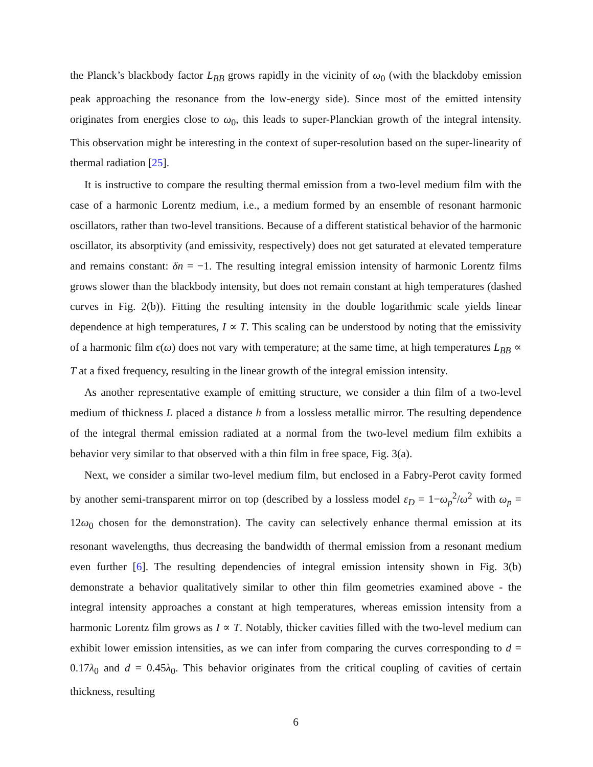the Planck’s blackbody factor L<sub>BB</sub> grows rapidly in the vicinity of ω<sub>0</sub> (with the blackdoby emission peak approaching the resonance from the low-energy side). Since most of the emitted intensity originates from energies close to ω<sub>0</sub>, this leads to super-Planckian growth of the integral intensity. This observation might be interesting in the context of super-resolution based on the super-linearity of thermal radiation [25].
It is instructive to compare the resulting thermal emission from a two-level medium film with the case of a harmonic Lorentz medium, i.e., a medium formed by an ensemble of resonant harmonic oscillators, rather than two-level transitions. Because of a different statistical behavior of the harmonic oscillator, its absorptivity (and emissivity, respectively) does not get saturated at elevated temperature and remains constant: δn = −1. The resulting integral emission intensity of harmonic Lorentz films grows slower than the blackbody intensity, but does not remain constant at high temperatures (dashed curves in Fig. 2(b)). Fitting the resulting intensity in the double logarithmic scale yields linear dependence at high temperatures, I ∝ T. This scaling can be understood by noting that the emissivity of a harmonic film ϵ(ω) does not vary with temperature; at the same time, at high temperatures L<sub>BB</sub> ∝ T at a fixed frequency, resulting in the linear growth of the integral emission intensity.
As another representative example of emitting structure, we consider a thin film of a two-level medium of thickness L placed a distance h from a lossless metallic mirror. The resulting dependence of the integral thermal emission radiated at a normal from the two-level medium film exhibits a behavior very similar to that observed with a thin film in free space, Fig. 3(a).
Next, we consider a similar two-level medium film, but enclosed in a Fabry-Perot cavity formed by another semi-transparent mirror on top (described by a lossless model ε<sub>D</sub> = 1−ω<sub>p</sub><sup>2</sup>/ω<sup>2</sup> with ω<sub>p</sub> = 12ω<sub>0</sub> chosen for the demonstration). The cavity can selectively enhance thermal emission at its resonant wavelengths, thus decreasing the bandwidth of thermal emission from a resonant medium even further [6]. The resulting dependencies of integral emission intensity shown in Fig. 3(b) demonstrate a behavior qualitatively similar to other thin film geometries examined above - the integral intensity approaches a constant at high temperatures, whereas emission intensity from a harmonic Lorentz film grows as I ∝ T. Notably, thicker cavities filled with the two-level medium can exhibit lower emission intensities, as we can infer from comparing the curves corresponding to d = 0.17λ<sub>0</sub> and d = 0.45λ<sub>0</sub>. This behavior originates from the critical coupling of cavities of certain thickness, resulting
6